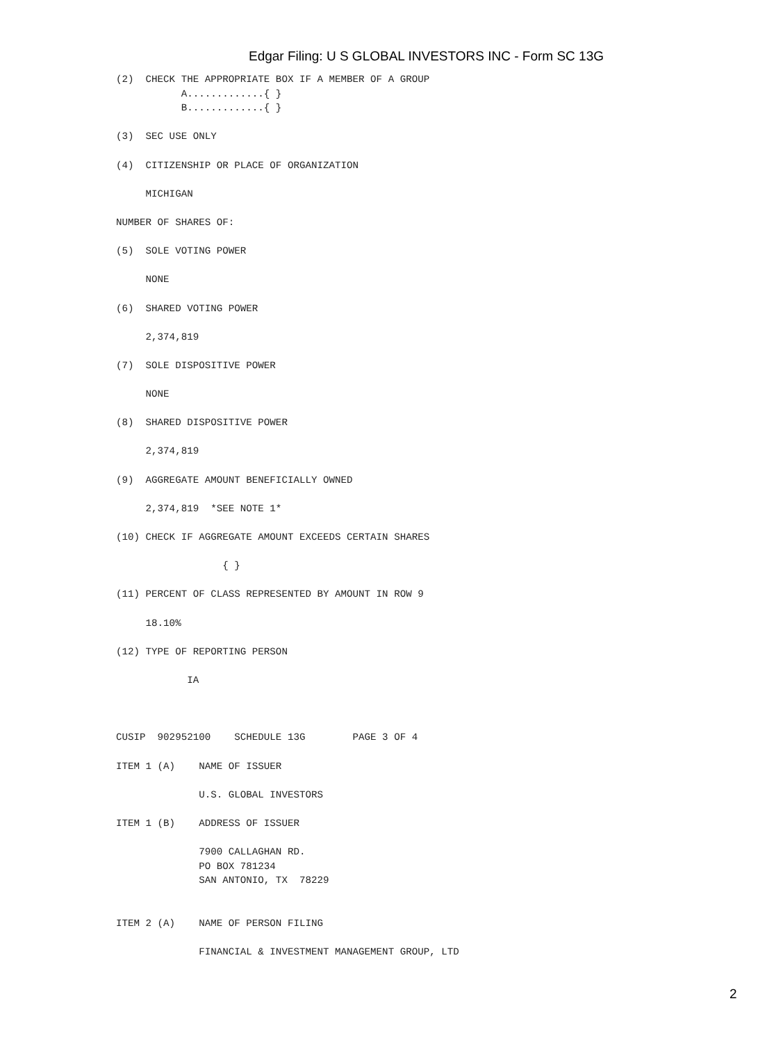Edgar Filing: U S GLOBAL INVESTORS INC - Form SC 13G
(2)  CHECK THE APPROPRIATE BOX IF A MEMBER OF A GROUP
           A.............{ }
           B.............{ }

(3)  SEC USE ONLY

(4)  CITIZENSHIP OR PLACE OF ORGANIZATION

     MICHIGAN

NUMBER OF SHARES OF:

(5)  SOLE VOTING POWER

     NONE

(6)  SHARED VOTING POWER

     2,374,819

(7)  SOLE DISPOSITIVE POWER

     NONE

(8)  SHARED DISPOSITIVE POWER

     2,374,819

(9)  AGGREGATE AMOUNT BENEFICIALLY OWNED

     2,374,819  *SEE NOTE 1*

(10) CHECK IF AGGREGATE AMOUNT EXCEEDS CERTAIN SHARES

                  { }

(11) PERCENT OF CLASS REPRESENTED BY AMOUNT IN ROW 9

     18.10%

(12) TYPE OF REPORTING PERSON

            IA



CUSIP  902952100    SCHEDULE 13G        PAGE 3 OF 4

ITEM 1 (A)    NAME OF ISSUER

              U.S. GLOBAL INVESTORS

ITEM 1 (B)    ADDRESS OF ISSUER

              7900 CALLAGHAN RD.
              PO BOX 781234
              SAN ANTONIO, TX  78229


ITEM 2 (A)    NAME OF PERSON FILING

              FINANCIAL & INVESTMENT MANAGEMENT GROUP, LTD
2